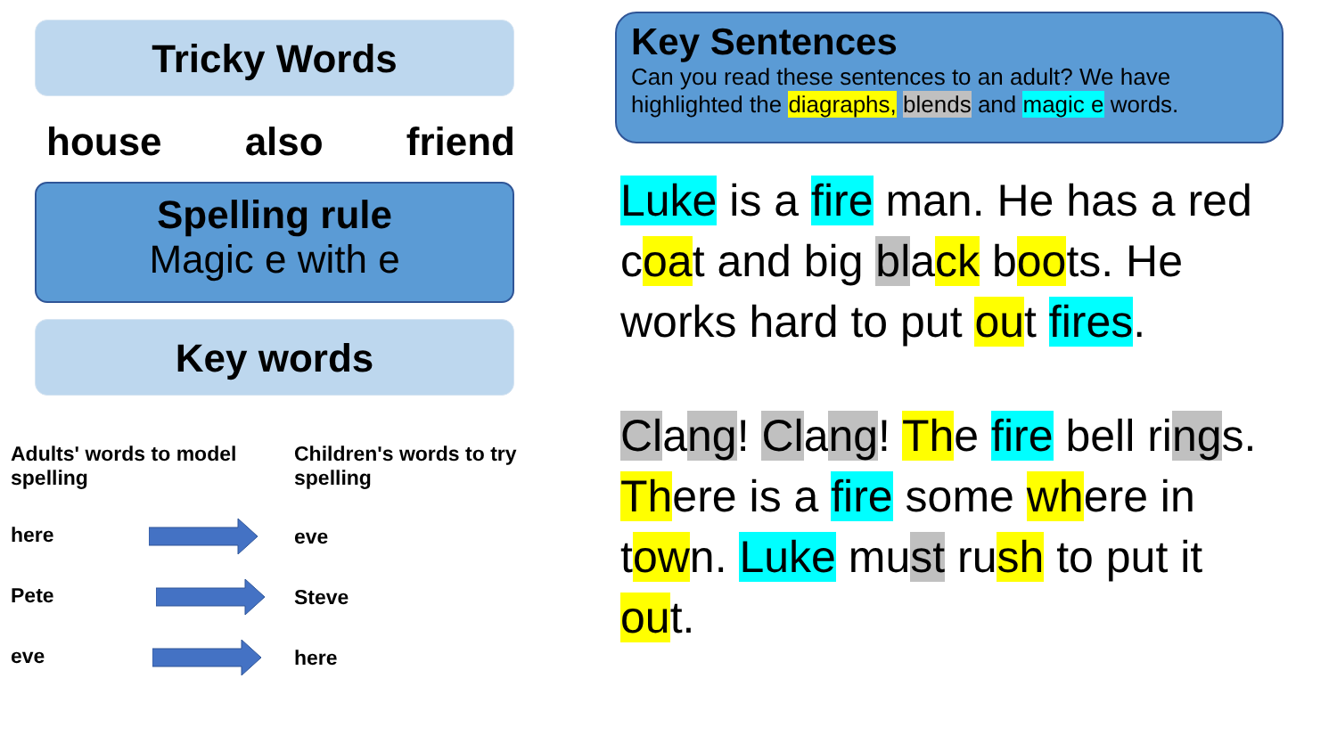Tricky Words
house also friend
Spelling rule
Magic e with e
Key words
| Adults' words to model spelling | Children's words to try spelling |
| here | eve |
| Pete | Steve |
| eve | here |
Key Sentences
Can you read these sentences to an adult? We have highlighted the diagraphs, blends and magic e words.
Luke is a fire man. He has a red coat and big black boots. He works hard to put out fires.
Clang! Clang! The fire bell rings. There is a fire some where in town. Luke must rush to put it out.